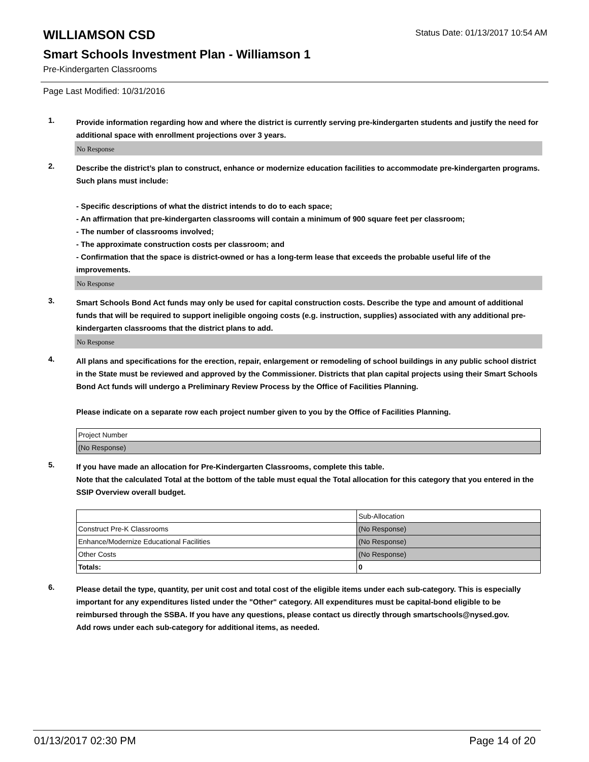WILLIAMSON CSD
Status Date: 01/13/2017 10:54 AM
Smart Schools Investment Plan - Williamson 1
Pre-Kindergarten Classrooms
Page Last Modified: 10/31/2016
1.
Provide information regarding how and where the district is currently serving pre-kindergarten students and justify the need for additional space with enrollment projections over 3 years.
No Response
2.
Describe the district’s plan to construct, enhance or modernize education facilities to accommodate pre-kindergarten programs. Such plans must include:
- Specific descriptions of what the district intends to do to each space;
- An affirmation that pre-kindergarten classrooms will contain a minimum of 900 square feet per classroom;
- The number of classrooms involved;
- The approximate construction costs per classroom; and
- Confirmation that the space is district-owned or has a long-term lease that exceeds the probable useful life of the improvements.
No Response
3.
Smart Schools Bond Act funds may only be used for capital construction costs. Describe the type and amount of additional funds that will be required to support ineligible ongoing costs (e.g. instruction, supplies) associated with any additional pre-kindergarten classrooms that the district plans to add.
No Response
4.
All plans and specifications for the erection, repair, enlargement or remodeling of school buildings in any public school district in the State must be reviewed and approved by the Commissioner. Districts that plan capital projects using their Smart Schools Bond Act funds will undergo a Preliminary Review Process by the Office of Facilities Planning.
Please indicate on a separate row each project number given to you by the Office of Facilities Planning.
| Project Number |
| (No Response) |
5.
If you have made an allocation for Pre-Kindergarten Classrooms, complete this table.
Note that the calculated Total at the bottom of the table must equal the Total allocation for this category that you entered in the SSIP Overview overall budget.
| | Sub-Allocation |
| Construct Pre-K Classrooms | (No Response) |
| Enhance/Modernize Educational Facilities | (No Response) |
| Other Costs | (No Response) |
| Totals: | 0 |
6.
Please detail the type, quantity, per unit cost and total cost of the eligible items under each sub-category. This is especially important for any expenditures listed under the "Other" category. All expenditures must be capital-bond eligible to be reimbursed through the SSBA. If you have any questions, please contact us directly through smartschools@nysed.gov.
Add rows under each sub-category for additional items, as needed.
01/13/2017 02:30 PM Page 14 of 20